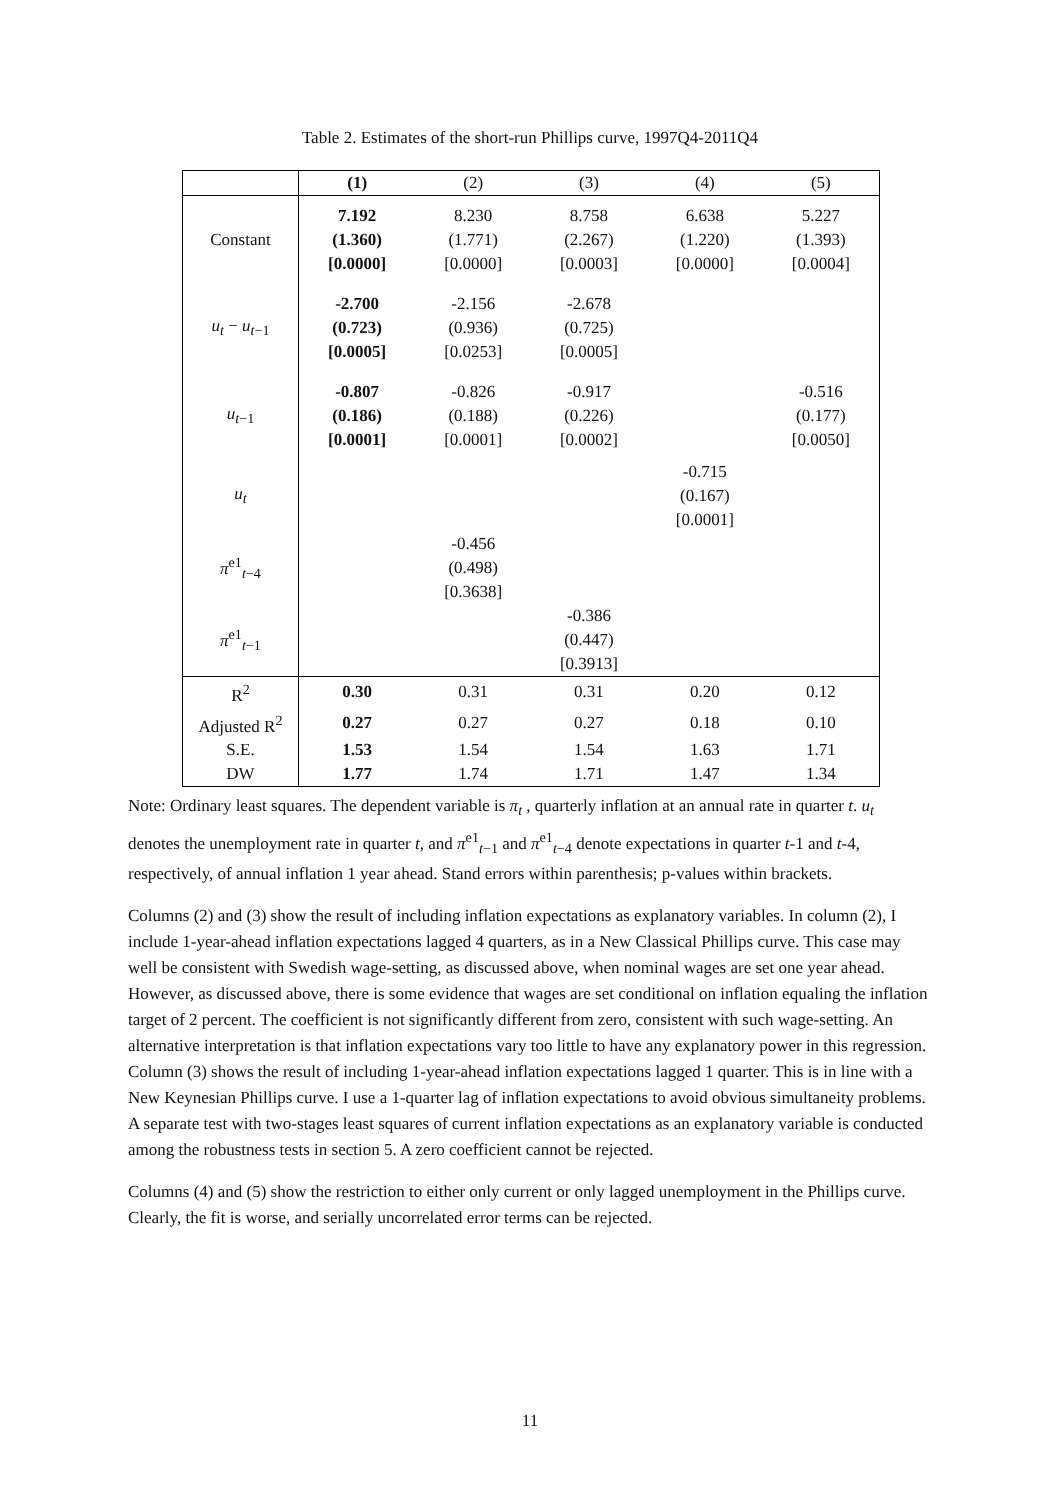Table 2. Estimates of the short-run Phillips curve, 1997Q4-2011Q4
| | (1) | (2) | (3) | (4) | (5) |
| --- | --- | --- | --- | --- | --- |
| Constant | 7.192 (1.360) [0.0000] | 8.230 (1.771) [0.0000] | 8.758 (2.267) [0.0003] | 6.638 (1.220) [0.0000] | 5.227 (1.393) [0.0004] |
| u<sub>t</sub> − u<sub>t</sub><sub>−1</sub> | -2.700 (0.723) [0.0005] | -2.156 (0.936) [0.0253] | -2.678 (0.725) [0.0005] | | |
| u<sub>t</sub><sub>−1</sub> | -0.807 (0.186) [0.0001] | -0.826 (0.188) [0.0001] | -0.917 (0.226) [0.0002] | | -0.516 (0.177) [0.0050] |
| u<sub>t</sub> | | | | -0.715 (0.167) [0.0001] | |
| π<sup>e1</sup><sub>t−4</sub> | | -0.456 (0.498) [0.3638] | | | |
| π<sup>e1</sup><sub>t−1</sub> | | | -0.386 (0.447) [0.3913] | | |
| R<sup>2</sup> | 0.30 | 0.31 | 0.31 | 0.20 | 0.12 |
| Adjusted R<sup>2</sup> | 0.27 | 0.27 | 0.27 | 0.18 | 0.10 |
| S.E. | 1.53 | 1.54 | 1.54 | 1.63 | 1.71 |
| DW | 1.77 | 1.74 | 1.71 | 1.47 | 1.34 |
Note: Ordinary least squares. The dependent variable is π<sub>t</sub> , quarterly inflation at an annual rate in quarter t. u<sub>t</sub> denotes the unemployment rate in quarter t, and π<sup>e1</sup><sub>t−1</sub> and π<sup>e1</sup><sub>t−4</sub> denote expectations in quarter t-1 and t-4, respectively, of annual inflation 1 year ahead. Stand errors within parenthesis; p-values within brackets.
Columns (2) and (3) show the result of including inflation expectations as explanatory variables. In column (2), I include 1-year-ahead inflation expectations lagged 4 quarters, as in a New Classical Phillips curve. This case may well be consistent with Swedish wage-setting, as discussed above, when nominal wages are set one year ahead. However, as discussed above, there is some evidence that wages are set conditional on inflation equaling the inflation target of 2 percent. The coefficient is not significantly different from zero, consistent with such wage-setting. An alternative interpretation is that inflation expectations vary too little to have any explanatory power in this regression. Column (3) shows the result of including 1-year-ahead inflation expectations lagged 1 quarter. This is in line with a New Keynesian Phillips curve. I use a 1-quarter lag of inflation expectations to avoid obvious simultaneity problems. A separate test with two-stages least squares of current inflation expectations as an explanatory variable is conducted among the robustness tests in section 5. A zero coefficient cannot be rejected.
Columns (4) and (5) show the restriction to either only current or only lagged unemployment in the Phillips curve. Clearly, the fit is worse, and serially uncorrelated error terms can be rejected.
11